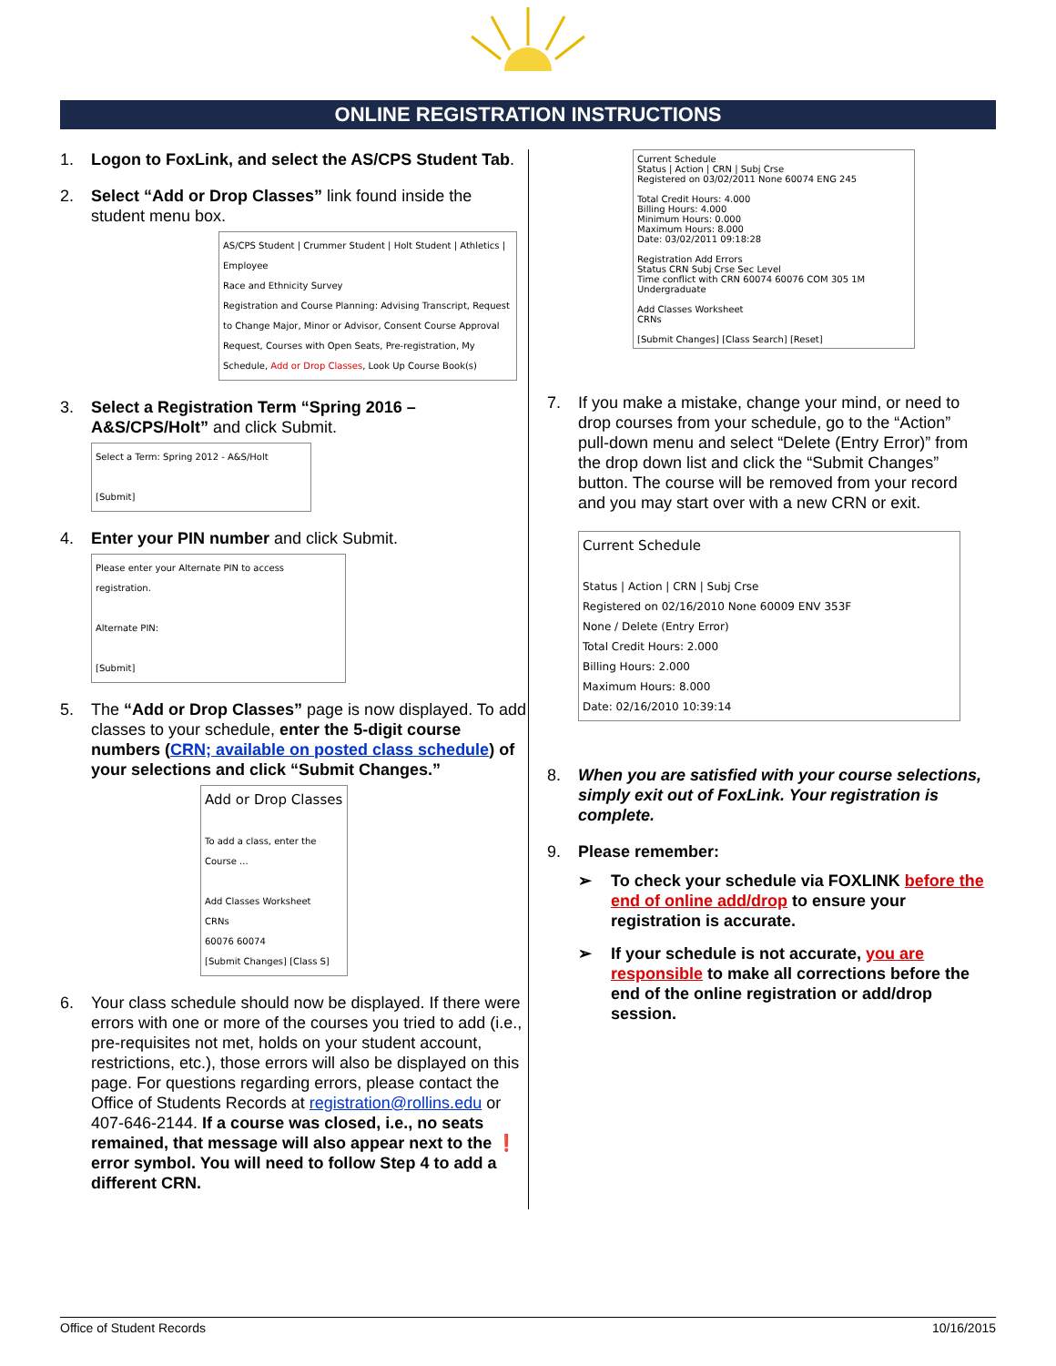ONLINE REGISTRATION INSTRUCTIONS
1. Logon to FoxLink, and select the AS/CPS Student Tab.
2. Select “Add or Drop Classes” link found inside the student menu box.
AS/CPS Student | Crummer Student | Holt Student | Athletics | Employee
Race and Ethnicity Survey
Registration and Course Planning: Advising Transcript, Request to Change Major, Minor or Advisor, Consent Course Approval Request, Courses with Open Seats, Pre-registration, My Schedule, Add or Drop Classes, Look Up Course Book(s)
3. Select a Registration Term “Spring 2016 – A&S/CPS/Holt” and click Submit.
Select a Term: Spring 2012 - A&S/Holt
[Submit]
4. Enter your PIN number and click Submit.
Please enter your Alternate PIN to access registration.
Alternate PIN:
[Submit]
5. The “Add or Drop Classes” page is now displayed. To add classes to your schedule, enter the 5-digit course numbers (CRN; available on posted class schedule) of your selections and click “Submit Changes.”
Add or Drop Classes
To add a class, enter the Course ...
Add Classes Worksheet
CRNs
60076 60074
[Submit Changes] [Class S]
6. Your class schedule should now be displayed. If there were errors with one or more of the courses you tried to add (i.e., pre-requisites not met, holds on your student account, restrictions, etc.), those errors will also be displayed on this page. For questions regarding errors, please contact the Office of Students Records at registration@rollins.edu or 407-646-2144. If a course was closed, i.e., no seats remained, that message will also appear next to the ❗ error symbol. You will need to follow Step 4 to add a different CRN.
Current Schedule
Status | Action | CRN | Subj Crse
Registered on 03/02/2011 None 60074 ENG 245
Total Credit Hours: 4.000
Billing Hours: 4.000
Minimum Hours: 0.000
Maximum Hours: 8.000
Date: 03/02/2011 09:18:28
Registration Add Errors
Status CRN Subj Crse Sec Level
Time conflict with CRN 60074 60076 COM 305 1M Undergraduate
Add Classes Worksheet
CRNs
[Submit Changes] [Class Search] [Reset]
7. If you make a mistake, change your mind, or need to drop courses from your schedule, go to the “Action” pull-down menu and select “Delete (Entry Error)” from the drop down list and click the “Submit Changes” button. The course will be removed from your record and you may start over with a new CRN or exit.
Current Schedule
Status | Action | CRN | Subj Crse
Registered on 02/16/2010 None 60009 ENV 353F
None / Delete (Entry Error)
Total Credit Hours: 2.000
Billing Hours: 2.000
Maximum Hours: 8.000
Date: 02/16/2010 10:39:14
8. When you are satisfied with your course selections, simply exit out of FoxLink. Your registration is complete.
9. Please remember:
➢ To check your schedule via FOXLINK before the end of online add/drop to ensure your registration is accurate.
➢ If your schedule is not accurate, you are responsible to make all corrections before the end of the online registration or add/drop session.
Office of Student Records 10/16/2015